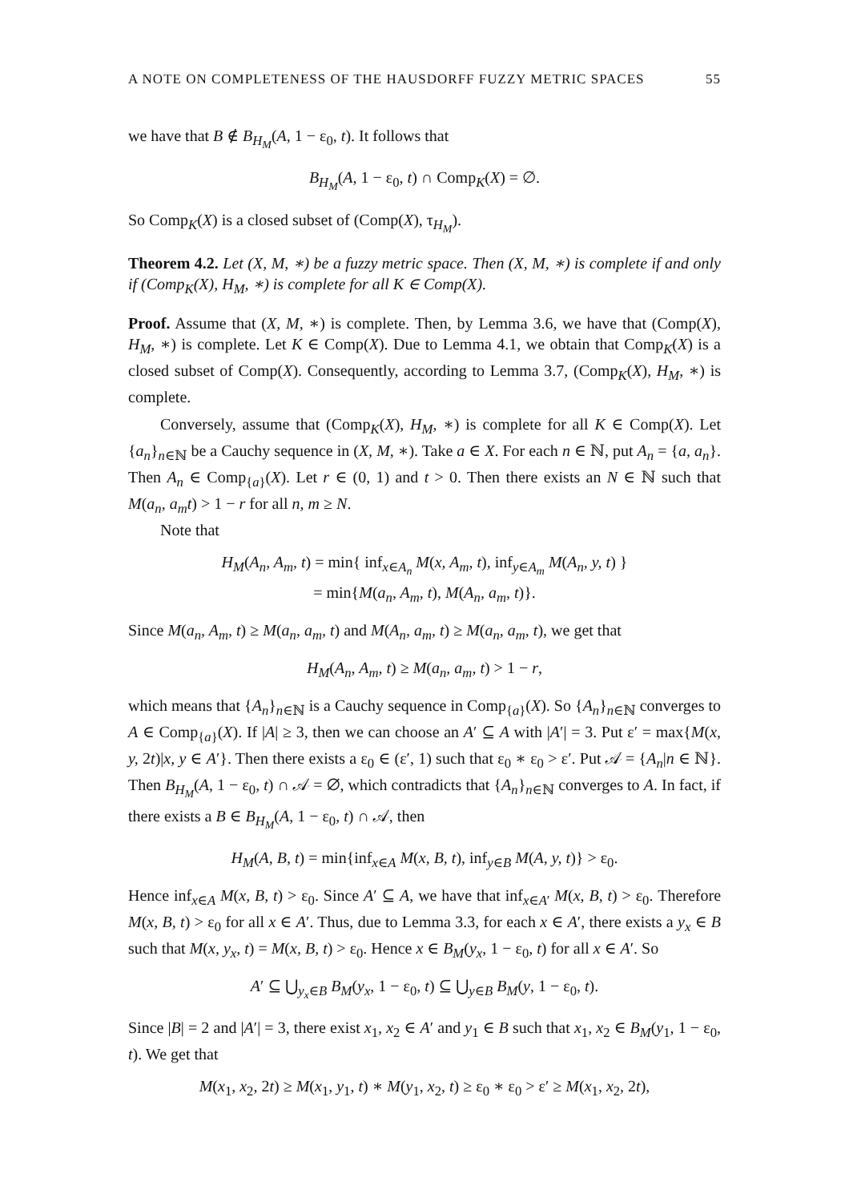A NOTE ON COMPLETENESS OF THE HAUSDORFF FUZZY METRIC SPACES 55
we have that B ∉ B<sub>H<sub>M</sub></sub>(A, 1 − ε<sub>0</sub>, t). It follows that
B<sub>H<sub>M</sub></sub>(A, 1 − ε<sub>0</sub>, t) ∩ Comp<sub>K</sub>(X) = ∅.
So Comp<sub>K</sub>(X) is a closed subset of (Comp(X), τ<sub>H<sub>M</sub></sub>).
Theorem 4.2. Let (X, M, ∗) be a fuzzy metric space. Then (X, M, ∗) is complete if and only if (Comp<sub>K</sub>(X), H<sub>M</sub>, ∗) is complete for all K ∈ Comp(X).
Proof. Assume that (X, M, ∗) is complete. Then, by Lemma 3.6, we have that (Comp(X), H<sub>M</sub>, ∗) is complete. Let K ∈ Comp(X). Due to Lemma 4.1, we obtain that Comp<sub>K</sub>(X) is a closed subset of Comp(X). Consequently, according to Lemma 3.7, (Comp<sub>K</sub>(X), H<sub>M</sub>, ∗) is complete.
Conversely, assume that (Comp<sub>K</sub>(X), H<sub>M</sub>, ∗) is complete for all K ∈ Comp(X). Let {a<sub>n</sub>}<sub>n∈ℕ</sub> be a Cauchy sequence in (X, M, ∗). Take a ∈ X. For each n ∈ ℕ, put A<sub>n</sub> = {a, a<sub>n</sub>}. Then A<sub>n</sub> ∈ Comp<sub>{a}</sub>(X). Let r ∈ (0, 1) and t > 0. Then there exists an N ∈ ℕ such that M(a<sub>n</sub>, a<sub>m</sub>t) > 1 − r for all n, m ≥ N.
Note that
H<sub>M</sub>(A<sub>n</sub>, A<sub>m</sub>, t) = min{ inf<sub>x∈A<sub>n</sub></sub> M(x, A<sub>m</sub>, t), inf<sub>y∈A<sub>m</sub></sub> M(A<sub>n</sub>, y, t) }
= min{M(a<sub>n</sub>, A<sub>m</sub>, t), M(A<sub>n</sub>, a<sub>m</sub>, t)}.
Since M(a<sub>n</sub>, A<sub>m</sub>, t) ≥ M(a<sub>n</sub>, a<sub>m</sub>, t) and M(A<sub>n</sub>, a<sub>m</sub>, t) ≥ M(a<sub>n</sub>, a<sub>m</sub>, t), we get that
H<sub>M</sub>(A<sub>n</sub>, A<sub>m</sub>, t) ≥ M(a<sub>n</sub>, a<sub>m</sub>, t) > 1 − r,
which means that {A<sub>n</sub>}<sub>n∈ℕ</sub> is a Cauchy sequence in Comp<sub>{a}</sub>(X). So {A<sub>n</sub>}<sub>n∈ℕ</sub> converges to A ∈ Comp<sub>{a}</sub>(X). If |A| ≥ 3, then we can choose an A′ ⊆ A with |A′| = 3. Put ε′ = max{M(x, y, 2t)|x, y ∈ A′}. Then there exists a ε<sub>0</sub> ∈ (ε′, 1) such that ε<sub>0</sub> ∗ ε<sub>0</sub> > ε′. Put 𝒜 = {A<sub>n</sub>|n ∈ ℕ}. Then B<sub>H<sub>M</sub></sub>(A, 1 − ε<sub>0</sub>, t) ∩ 𝒜 = ∅, which contradicts that {A<sub>n</sub>}<sub>n∈ℕ</sub> converges to A. In fact, if there exists a B ∈ B<sub>H<sub>M</sub></sub>(A, 1 − ε<sub>0</sub>, t) ∩ 𝒜, then
H<sub>M</sub>(A, B, t) = min{inf<sub>x∈A</sub> M(x, B, t), inf<sub>y∈B</sub> M(A, y, t)} > ε<sub>0</sub>.
Hence inf<sub>x∈A</sub> M(x, B, t) > ε<sub>0</sub>. Since A′ ⊆ A, we have that inf<sub>x∈A′</sub> M(x, B, t) > ε<sub>0</sub>. Therefore M(x, B, t) > ε<sub>0</sub> for all x ∈ A′. Thus, due to Lemma 3.3, for each x ∈ A′, there exists a y<sub>x</sub> ∈ B such that M(x, y<sub>x</sub>, t) = M(x, B, t) > ε<sub>0</sub>. Hence x ∈ B<sub>M</sub>(y<sub>x</sub>, 1 − ε<sub>0</sub>, t) for all x ∈ A′. So
A′ ⊆ ⋃<sub>y<sub>x</sub>∈B</sub> B<sub>M</sub>(y<sub>x</sub>, 1 − ε<sub>0</sub>, t) ⊆ ⋃<sub>y∈B</sub> B<sub>M</sub>(y, 1 − ε<sub>0</sub>, t).
Since |B| = 2 and |A′| = 3, there exist x<sub>1</sub>, x<sub>2</sub> ∈ A′ and y<sub>1</sub> ∈ B such that x<sub>1</sub>, x<sub>2</sub> ∈ B<sub>M</sub>(y<sub>1</sub>, 1 − ε<sub>0</sub>, t). We get that
M(x<sub>1</sub>, x<sub>2</sub>, 2t) ≥ M(x<sub>1</sub>, y<sub>1</sub>, t) ∗ M(y<sub>1</sub>, x<sub>2</sub>, t) ≥ ε<sub>0</sub> ∗ ε<sub>0</sub> > ε′ ≥ M(x<sub>1</sub>, x<sub>2</sub>, 2t),